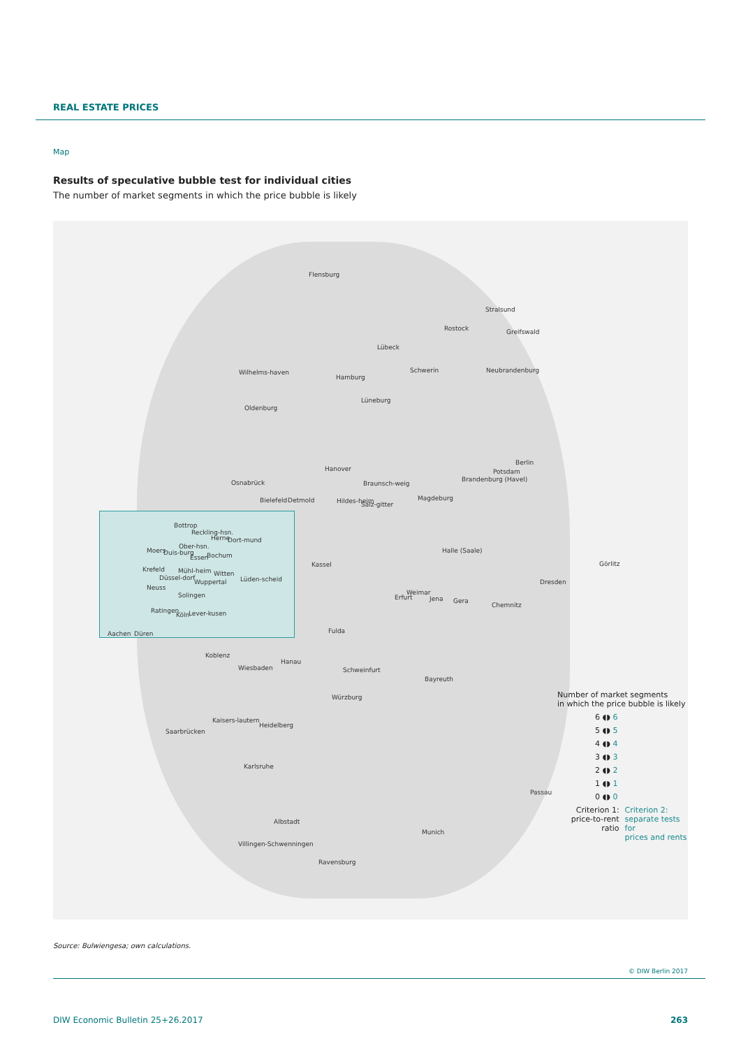REAL ESTATE PRICES
Map
Results of speculative bubble test for individual cities
The number of market segments in which the price bubble is likely
Flensburg
Stralsund
Rostock Greifswald
Lübeck
Wilhelms-haven
Hamburg
Schwerin Neubrandenburg
Lüneburg
Oldenburg
Hanover
Berlin
Potsdam
Brandenburg (Havel) Osnabrück Braunsch-weig
Bielefeld Detmold Hildes-heim Salz-gitter
Magdeburg
Bottrop
Reckling-hsn.
Herne Dort-mund
Moers Duis-burg
Ober-hsn.
Essen Bochum
Halle (Saale)
Görlitz Kassel
Krefeld Mühl-heim
Düssel-dorf
Witten
Wuppertal Lüden-scheid
Neuss
Dresden
Erfurt
Weimar
Jena Gera
Solingen
Chemnitz
Ratingen
Köln Lever-kusen
Fulda Aachen Düren
Koblenz
Hanau
Wiesbaden Schweinfurt
Bayreuth
Würzburg
Kaisers-lautern
Heidelberg
Saarbrücken
Karlsruhe
Passau
Albstadt
Munich
Villingen-Schwenningen
Ravensburg
Number of market segments
in which the price bubble is likely
6 ◖◗ 6
5 ◖◗ 5
4 ◖◗ 4
3 ◖◗ 3
2 ◖◗ 2
1 ◖◗ 1
0 ◖◗ 0
Criterion 1:
price-to-rent ratio
Criterion 2:
separate tests for
prices and rents
Source: Bulwiengesa; own calculations.
© DIW Berlin 2017
DIW Economic Bulletin 25+26.2017
263